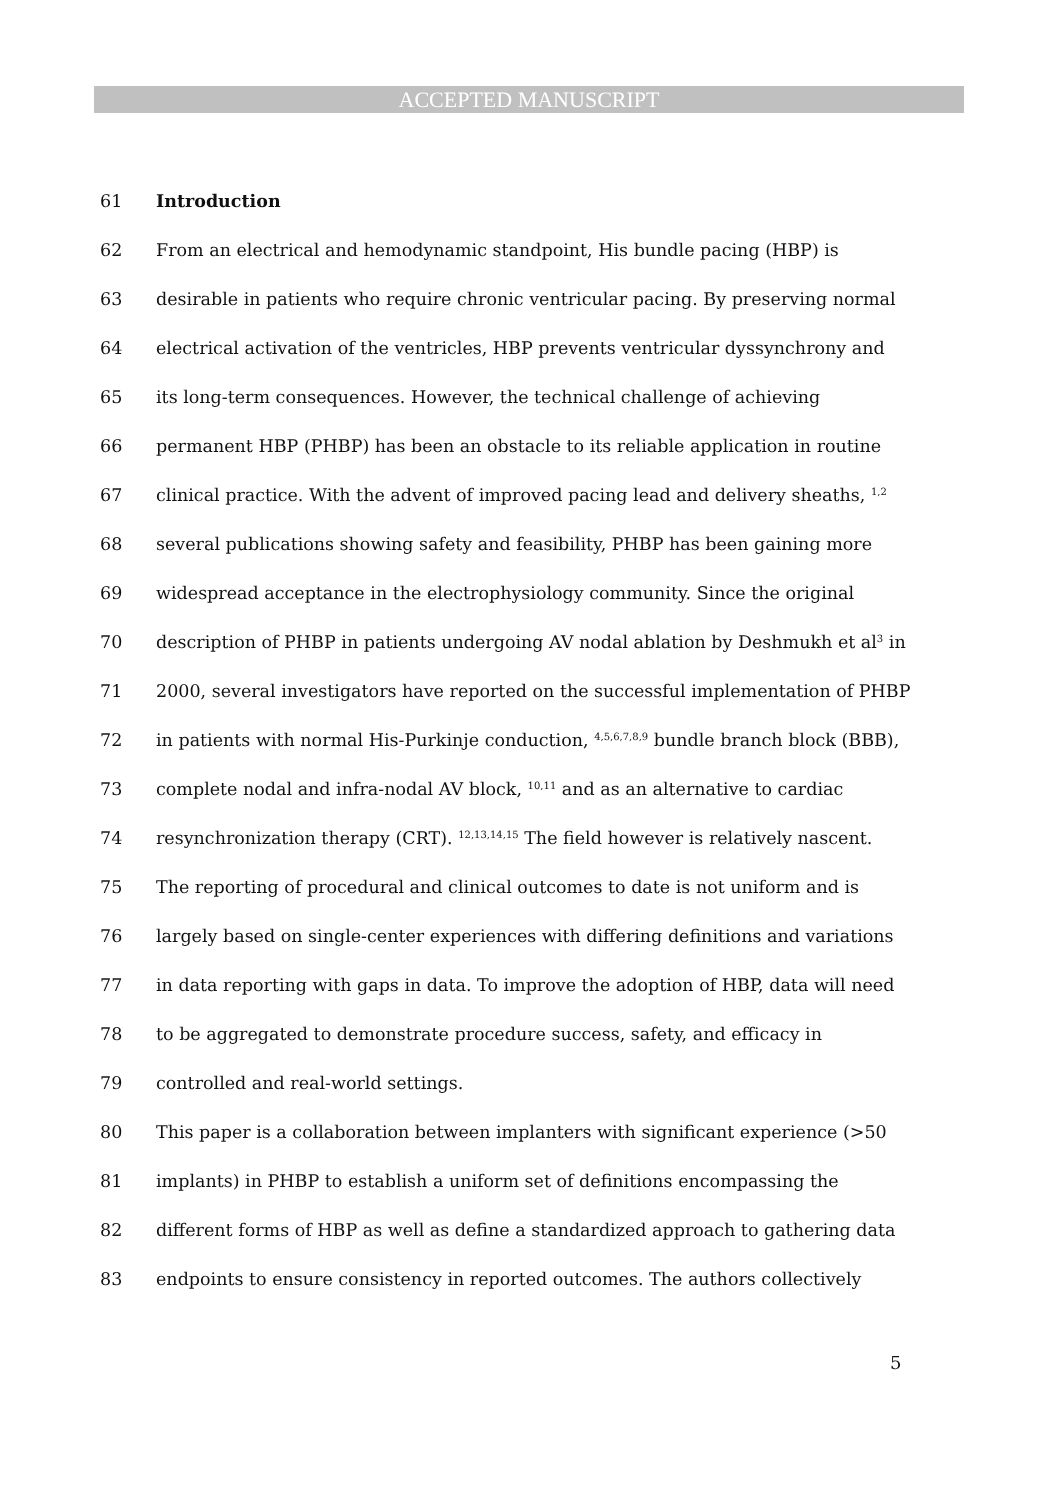ACCEPTED MANUSCRIPT
61 Introduction
62 From an electrical and hemodynamic standpoint, His bundle pacing (HBP) is
63 desirable in patients who require chronic ventricular pacing. By preserving normal
64 electrical activation of the ventricles, HBP prevents ventricular dyssynchrony and
65 its long-term consequences. However, the technical challenge of achieving
66 permanent HBP (PHBP) has been an obstacle to its reliable application in routine
67 clinical practice. With the advent of improved pacing lead and delivery sheaths, <sup>1,2</sup>
68 several publications showing safety and feasibility, PHBP has been gaining more
69 widespread acceptance in the electrophysiology community. Since the original
70 description of PHBP in patients undergoing AV nodal ablation by Deshmukh et al<sup>3</sup> in
71 2000, several investigators have reported on the successful implementation of PHBP
72 in patients with normal His-Purkinje conduction, <sup>4,5,6,7,8,9</sup> bundle branch block (BBB),
73 complete nodal and infra-nodal AV block, <sup>10,11</sup> and as an alternative to cardiac
74 resynchronization therapy (CRT). <sup>12,13,14,15</sup> The field however is relatively nascent.
75 The reporting of procedural and clinical outcomes to date is not uniform and is
76 largely based on single-center experiences with differing definitions and variations
77 in data reporting with gaps in data. To improve the adoption of HBP, data will need
78 to be aggregated to demonstrate procedure success, safety, and efficacy in
79 controlled and real-world settings.
80 This paper is a collaboration between implanters with significant experience (>50
81 implants) in PHBP to establish a uniform set of definitions encompassing the
82 different forms of HBP as well as define a standardized approach to gathering data
83 endpoints to ensure consistency in reported outcomes. The authors collectively
5